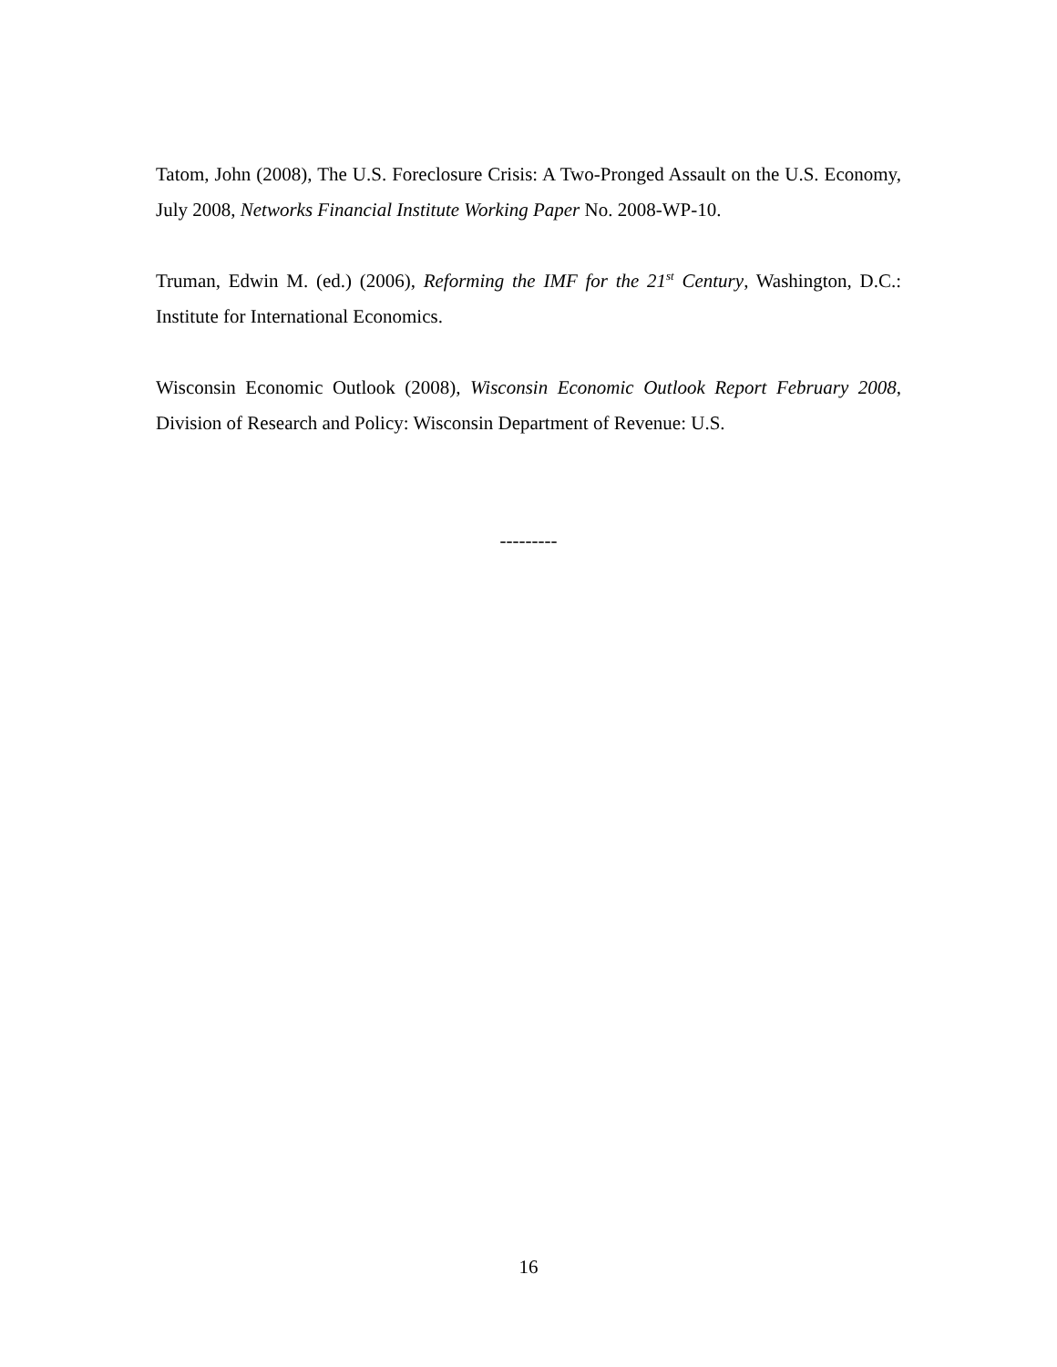Tatom, John (2008), The U.S. Foreclosure Crisis: A Two-Pronged Assault on the U.S. Economy, July 2008, Networks Financial Institute Working Paper No. 2008-WP-10.
Truman, Edwin M. (ed.) (2006), Reforming the IMF for the 21<sup>st</sup> Century, Washington, D.C.: Institute for International Economics.
Wisconsin Economic Outlook (2008), Wisconsin Economic Outlook Report February 2008, Division of Research and Policy: Wisconsin Department of Revenue: U.S.
---------
16